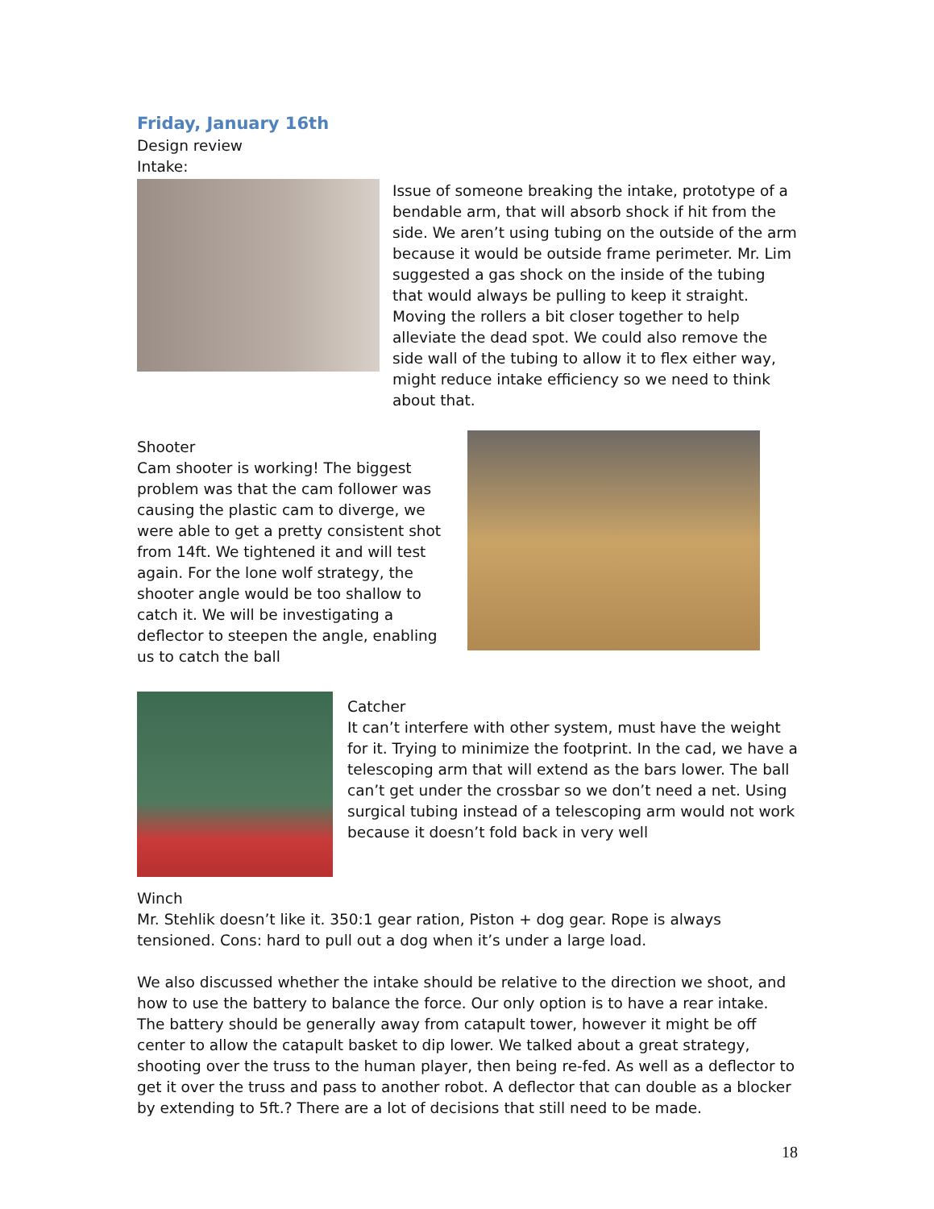Friday, January 16th
Design review
Intake:
Issue of someone breaking the intake, prototype of a bendable arm, that will absorb shock if hit from the side. We aren’t using tubing on the outside of the arm because it would be outside frame perimeter. Mr. Lim suggested a gas shock on the inside of the tubing that would always be pulling to keep it straight. Moving the rollers a bit closer together to help alleviate the dead spot. We could also remove the side wall of the tubing to allow it to flex either way, might reduce intake efficiency so we need to think about that.
Shooter
Cam shooter is working! The biggest problem was that the cam follower was causing the plastic cam to diverge, we were able to get a pretty consistent shot from 14ft. We tightened it and will test again. For the lone wolf strategy, the shooter angle would be too shallow to catch it. We will be investigating a deflector to steepen the angle, enabling us to catch the ball
Catcher
It can’t interfere with other system, must have the weight for it. Trying to minimize the footprint. In the cad, we have a telescoping arm that will extend as the bars lower. The ball can’t get under the crossbar so we don’t need a net. Using surgical tubing instead of a telescoping arm would not work because it doesn’t fold back in very well
Winch
Mr. Stehlik doesn’t like it. 350:1 gear ration, Piston + dog gear. Rope is always tensioned. Cons: hard to pull out a dog when it’s under a large load.
We also discussed whether the intake should be relative to the direction we shoot, and how to use the battery to balance the force. Our only option is to have a rear intake. The battery should be generally away from catapult tower, however it might be off center to allow the catapult basket to dip lower. We talked about a great strategy, shooting over the truss to the human player, then being re-fed. As well as a deflector to get it over the truss and pass to another robot. A deflector that can double as a blocker by extending to 5ft.? There are a lot of decisions that still need to be made.
18